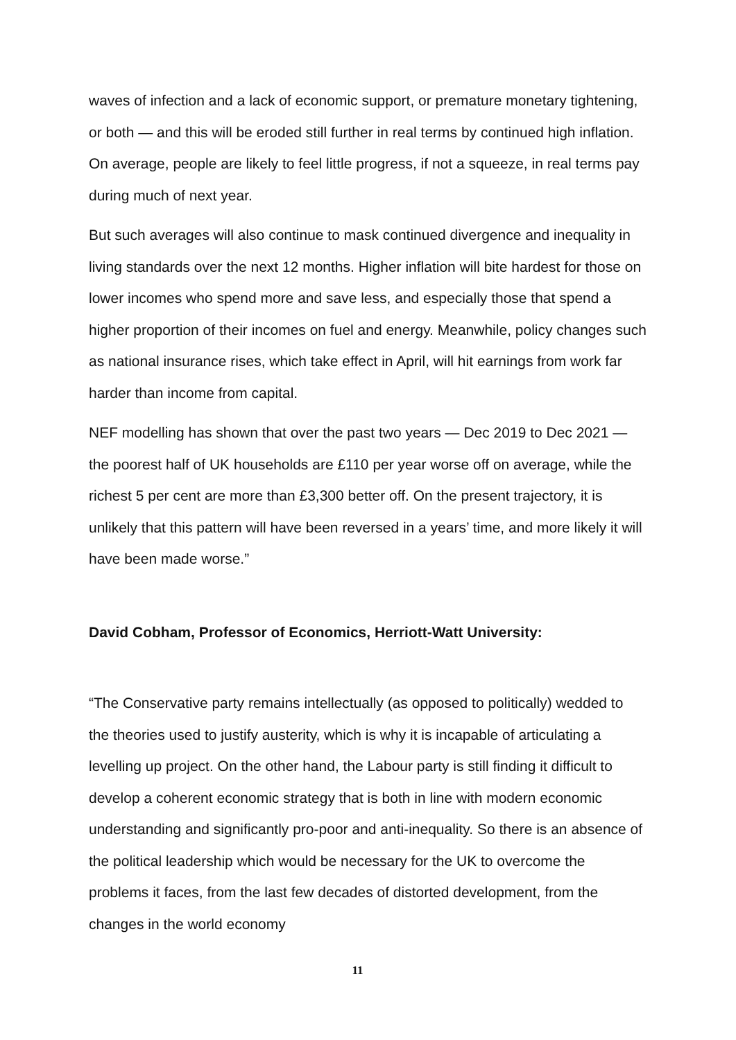waves of infection and a lack of economic support, or premature monetary tightening, or both — and this will be eroded still further in real terms by continued high inflation. On average, people are likely to feel little progress, if not a squeeze, in real terms pay during much of next year.
But such averages will also continue to mask continued divergence and inequality in living standards over the next 12 months. Higher inflation will bite hardest for those on lower incomes who spend more and save less, and especially those that spend a higher proportion of their incomes on fuel and energy. Meanwhile, policy changes such as national insurance rises, which take effect in April, will hit earnings from work far harder than income from capital.
NEF modelling has shown that over the past two years — Dec 2019 to Dec 2021 — the poorest half of UK households are £110 per year worse off on average, while the richest 5 per cent are more than £3,300 better off. On the present trajectory, it is unlikely that this pattern will have been reversed in a years’ time, and more likely it will have been made worse.”
David Cobham, Professor of Economics, Herriott-Watt University:
“The Conservative party remains intellectually (as opposed to politically) wedded to the theories used to justify austerity, which is why it is incapable of articulating a levelling up project. On the other hand, the Labour party is still finding it difficult to develop a coherent economic strategy that is both in line with modern economic understanding and significantly pro-poor and anti-inequality. So there is an absence of the political leadership which would be necessary for the UK to overcome the problems it faces, from the last few decades of distorted development, from the changes in the world economy
11